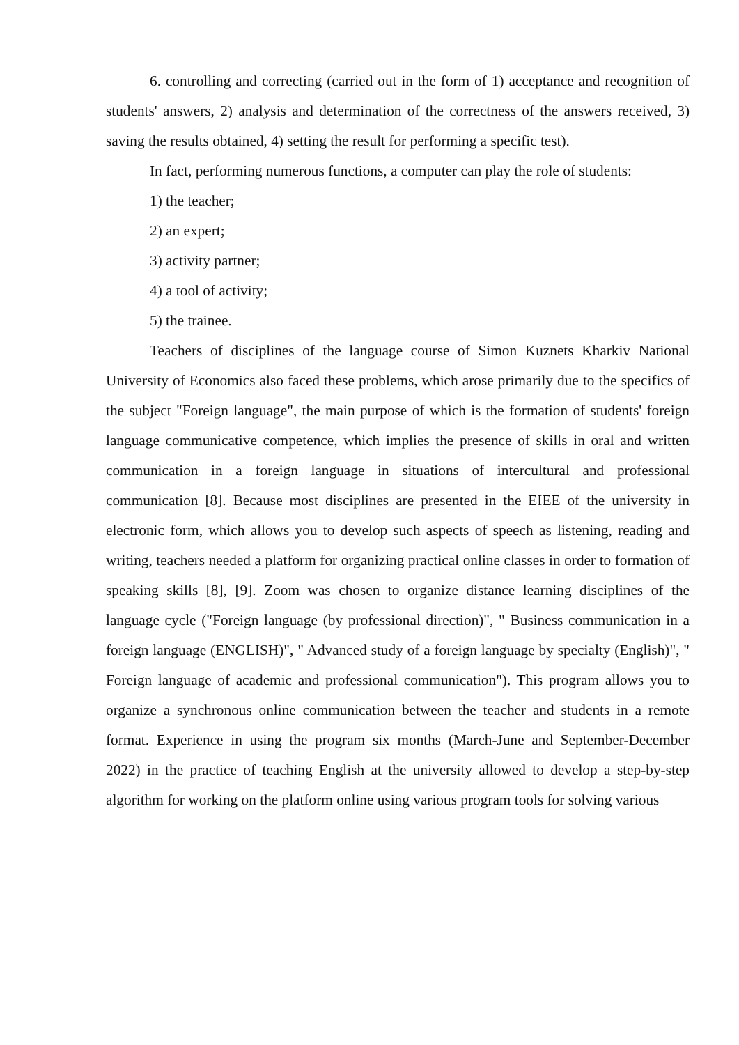6. controlling and correcting (carried out in the form of 1) acceptance and recognition of students' answers, 2) analysis and determination of the correctness of the answers received, 3) saving the results obtained, 4) setting the result for performing a specific test).
In fact, performing numerous functions, a computer can play the role of students:
1) the teacher;
2) an expert;
3) activity partner;
4) a tool of activity;
5) the trainee.
Teachers of disciplines of the language course of Simon Kuznets Kharkiv National University of Economics also faced these problems, which arose primarily due to the specifics of the subject "Foreign language", the main purpose of which is the formation of students' foreign language communicative competence, which implies the presence of skills in oral and written communication in a foreign language in situations of intercultural and professional communication [8]. Because most disciplines are presented in the EIEE of the university in electronic form, which allows you to develop such aspects of speech as listening, reading and writing, teachers needed a platform for organizing practical online classes in order to formation of speaking skills [8], [9]. Zoom was chosen to organize distance learning disciplines of the language cycle ("Foreign language (by professional direction)", " Business communication in a foreign language (ENGLISH)", " Advanced study of a foreign language by specialty (English)", " Foreign language of academic and professional communication"). This program allows you to organize a synchronous online communication between the teacher and students in a remote format. Experience in using the program six months (March-June and September-December 2022) in the practice of teaching English at the university allowed to develop a step-by-step algorithm for working on the platform online using various program tools for solving various